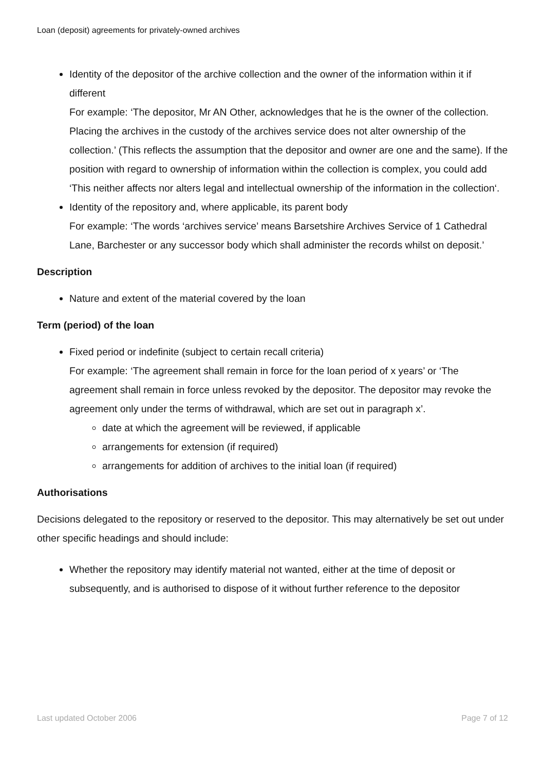Loan (deposit) agreements for privately-owned archives
Identity of the depositor of the archive collection and the owner of the information within it if different
For example: ‘The depositor, Mr AN Other, acknowledges that he is the owner of the collection. Placing the archives in the custody of the archives service does not alter ownership of the collection.’ (This reflects the assumption that the depositor and owner are one and the same). If the position with regard to ownership of information within the collection is complex, you could add ‘This neither affects nor alters legal and intellectual ownership of the information in the collection‘.
Identity of the repository and, where applicable, its parent body
For example: ‘The words ‘archives service’ means Barsetshire Archives Service of 1 Cathedral Lane, Barchester or any successor body which shall administer the records whilst on deposit.’
Description
Nature and extent of the material covered by the loan
Term (period) of the loan
Fixed period or indefinite (subject to certain recall criteria)
For example: ‘The agreement shall remain in force for the loan period of x years’ or ‘The agreement shall remain in force unless revoked by the depositor. The depositor may revoke the agreement only under the terms of withdrawal, which are set out in paragraph x’.
date at which the agreement will be reviewed, if applicable
arrangements for extension (if required)
arrangements for addition of archives to the initial loan (if required)
Authorisations
Decisions delegated to the repository or reserved to the depositor. This may alternatively be set out under other specific headings and should include:
Whether the repository may identify material not wanted, either at the time of deposit or subsequently, and is authorised to dispose of it without further reference to the depositor
Last updated October 2006 Page 7 of 12